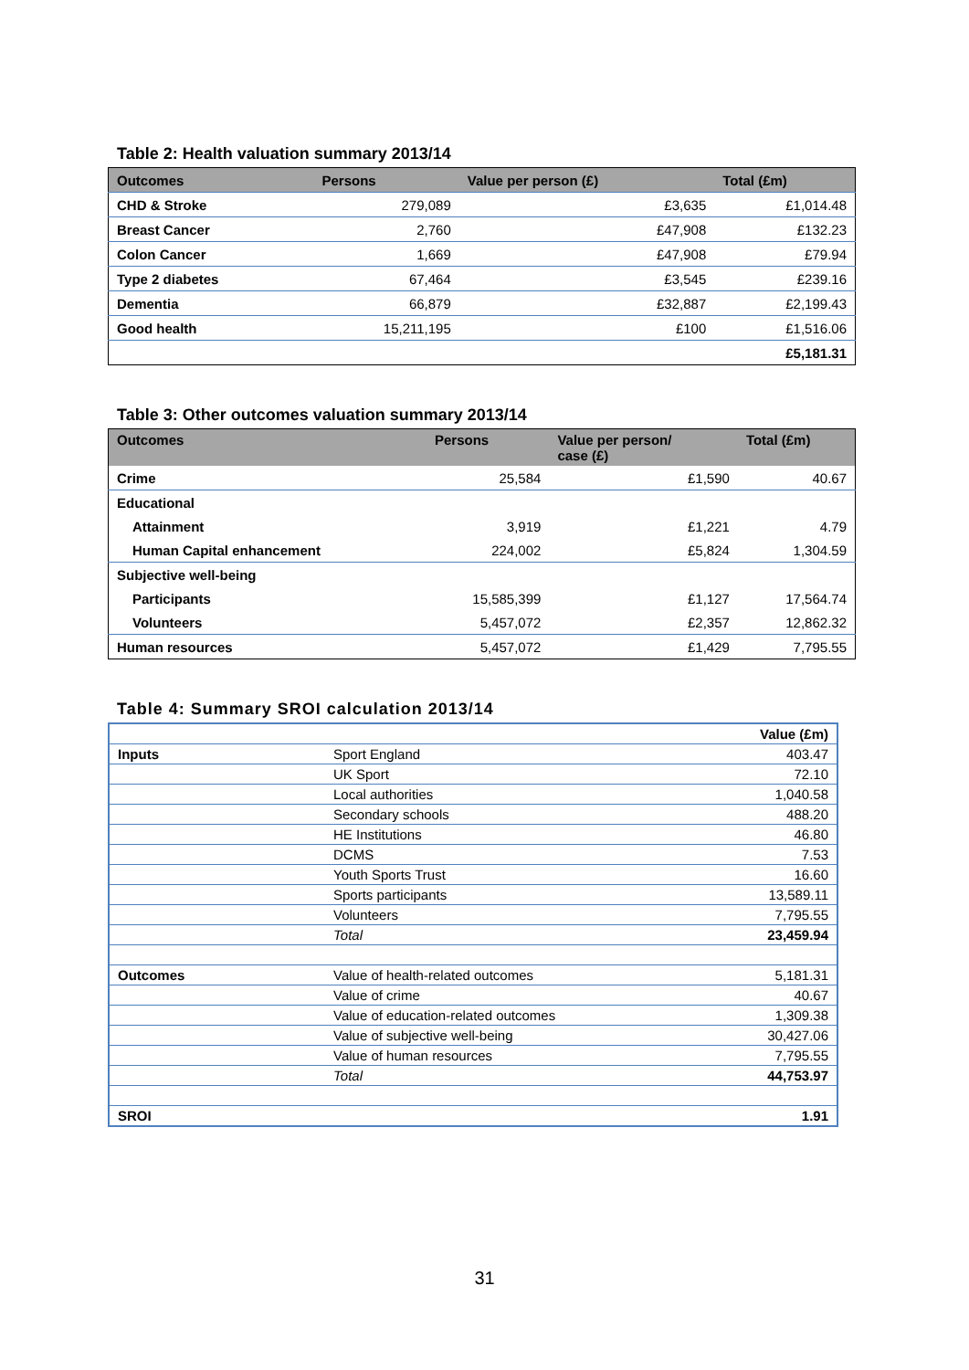Table 2: Health valuation summary 2013/14
| Outcomes | Persons | Value per person (£) | Total (£m) |
| --- | --- | --- | --- |
| CHD & Stroke | 279,089 | £3,635 | £1,014.48 |
| Breast Cancer | 2,760 | £47,908 | £132.23 |
| Colon Cancer | 1,669 | £47,908 | £79.94 |
| Type 2 diabetes | 67,464 | £3,545 | £239.16 |
| Dementia | 66,879 | £32,887 | £2,199.43 |
| Good health | 15,211,195 | £100 | £1,516.06 |
| | | | £5,181.31 |
Table 3: Other outcomes valuation summary 2013/14
| Outcomes | Persons | Value per person/ case (£) | Total (£m) |
| --- | --- | --- | --- |
| Crime | 25,584 | £1,590 | 40.67 |
| Educational | | | |
| Attainment | 3,919 | £1,221 | 4.79 |
| Human Capital enhancement | 224,002 | £5,824 | 1,304.59 |
| Subjective well-being | | | |
| Participants | 15,585,399 | £1,127 | 17,564.74 |
| Volunteers | 5,457,072 | £2,357 | 12,862.32 |
| Human resources | 5,457,072 | £1,429 | 7,795.55 |
Table 4: Summary SROI calculation 2013/14
| | | Value (£m) |
| Inputs | Sport England | 403.47 |
| | UK Sport | 72.10 |
| | Local authorities | 1,040.58 |
| | Secondary schools | 488.20 |
| | HE Institutions | 46.80 |
| | DCMS | 7.53 |
| | Youth Sports Trust | 16.60 |
| | Sports participants | 13,589.11 |
| | Volunteers | 7,795.55 |
| | Total | 23,459.94 |
| Outcomes | Value of health-related outcomes | 5,181.31 |
| | Value of crime | 40.67 |
| | Value of education-related outcomes | 1,309.38 |
| | Value of subjective well-being | 30,427.06 |
| | Value of human resources | 7,795.55 |
| | Total | 44,753.97 |
| SROI | | 1.91 |
31